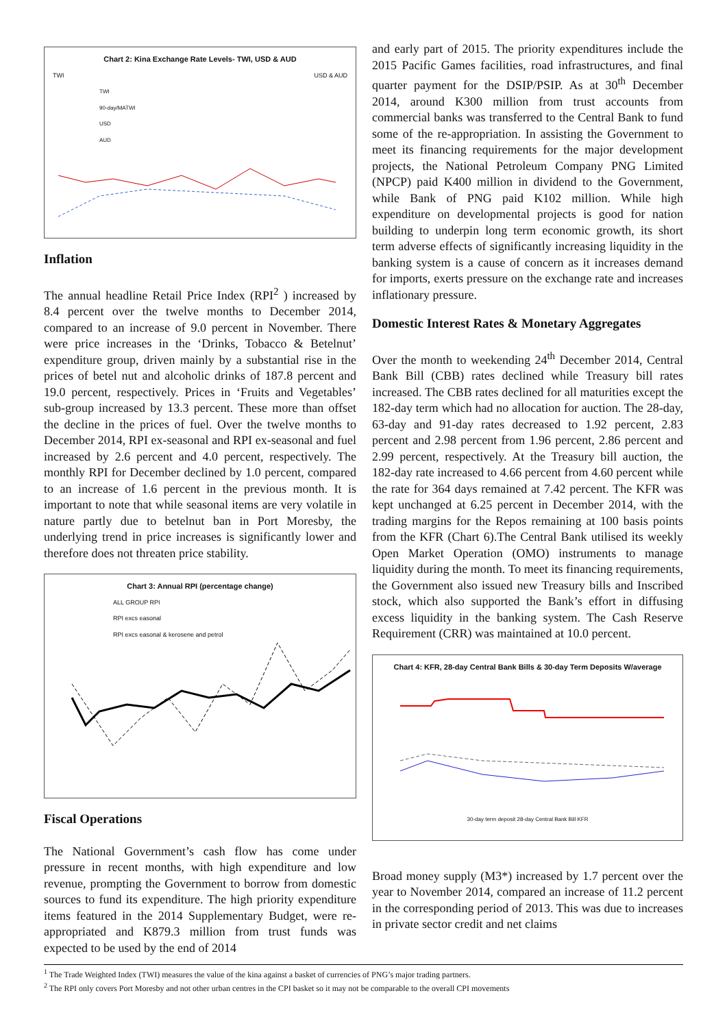Chart 2: Kina Exchange Rate Levels- TWI, USD & AUD
TWI USD & AUD
TWI
90-day/MATWI
USD
AUD
Inflation
The annual headline Retail Price Index (RPI<sup>2</sup> ) increased by 8.4 percent over the twelve months to December 2014, compared to an increase of 9.0 percent in November. There were price increases in the ‘Drinks, Tobacco & Betelnut’ expenditure group, driven mainly by a substantial rise in the prices of betel nut and alcoholic drinks of 187.8 percent and 19.0 percent, respectively. Prices in ‘Fruits and Vegetables’ sub-group increased by 13.3 percent. These more than offset the decline in the prices of fuel. Over the twelve months to December 2014, RPI ex-seasonal and RPI ex-seasonal and fuel increased by 2.6 percent and 4.0 percent, respectively. The monthly RPI for December declined by 1.0 percent, compared to an increase of 1.6 percent in the previous month. It is important to note that while seasonal items are very volatile in nature partly due to betelnut ban in Port Moresby, the underlying trend in price increases is significantly lower and therefore does not threaten price stability.
Chart 3: Annual RPI (percentage change)
ALL GROUP RPI
RPI excs easonal
RPI excs easonal & kerosene and petrol
Fiscal Operations
The National Government’s cash flow has come under pressure in recent months, with high expenditure and low revenue, prompting the Government to borrow from domestic sources to fund its expenditure. The high priority expenditure items featured in the 2014 Supplementary Budget, were re-appropriated and K879.3 million from trust funds was expected to be used by the end of 2014
and early part of 2015. The priority expenditures include the 2015 Pacific Games facilities, road infrastructures, and final quarter payment for the DSIP/PSIP. As at 30<sup>th</sup> December 2014, around K300 million from trust accounts from commercial banks was transferred to the Central Bank to fund some of the re-appropriation. In assisting the Government to meet its financing requirements for the major development projects, the National Petroleum Company PNG Limited (NPCP) paid K400 million in dividend to the Government, while Bank of PNG paid K102 million. While high expenditure on developmental projects is good for nation building to underpin long term economic growth, its short term adverse effects of significantly increasing liquidity in the banking system is a cause of concern as it increases demand for imports, exerts pressure on the exchange rate and increases inflationary pressure.
Domestic Interest Rates & Monetary Aggregates
Over the month to weekending 24<sup>th</sup> December 2014, Central Bank Bill (CBB) rates declined while Treasury bill rates increased. The CBB rates declined for all maturities except the 182-day term which had no allocation for auction. The 28-day, 63-day and 91-day rates decreased to 1.92 percent, 2.83 percent and 2.98 percent from 1.96 percent, 2.86 percent and 2.99 percent, respectively. At the Treasury bill auction, the 182-day rate increased to 4.66 percent from 4.60 percent while the rate for 364 days remained at 7.42 percent. The KFR was kept unchanged at 6.25 percent in December 2014, with the trading margins for the Repos remaining at 100 basis points from the KFR (Chart 6).The Central Bank utilised its weekly Open Market Operation (OMO) instruments to manage liquidity during the month. To meet its financing requirements, the Government also issued new Treasury bills and Inscribed stock, which also supported the Bank’s effort in diffusing excess liquidity in the banking system. The Cash Reserve Requirement (CRR) was maintained at 10.0 percent.
Chart 4: KFR, 28-day Central Bank Bills & 30-day Term Deposits W/average
30-day term deposit 28-day Central Bank Bill KFR
Broad money supply (M3*) increased by 1.7 percent over the year to November 2014, compared an increase of 11.2 percent in the corresponding period of 2013. This was due to increases in private sector credit and net claims
<sup>1</sup> The Trade Weighted Index (TWI) measures the value of the kina against a basket of currencies of PNG’s major trading partners.
<sup>2</sup> The RPI only covers Port Moresby and not other urban centres in the CPI basket so it may not be comparable to the overall CPI movements